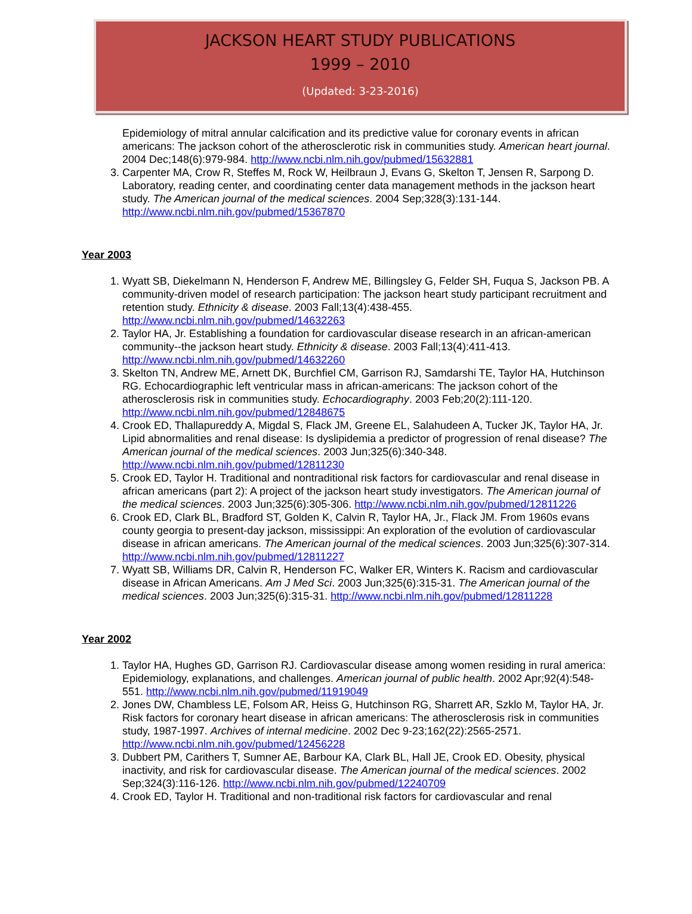JACKSON HEART STUDY PUBLICATIONS
1999 – 2010
(Updated: 3-23-2016)
Epidemiology of mitral annular calcification and its predictive value for coronary events in african americans: The jackson cohort of the atherosclerotic risk in communities study. American heart journal. 2004 Dec;148(6):979-984. http://www.ncbi.nlm.nih.gov/pubmed/15632881
3. Carpenter MA, Crow R, Steffes M, Rock W, Heilbraun J, Evans G, Skelton T, Jensen R, Sarpong D. Laboratory, reading center, and coordinating center data management methods in the jackson heart study. The American journal of the medical sciences. 2004 Sep;328(3):131-144. http://www.ncbi.nlm.nih.gov/pubmed/15367870
Year 2003
1. Wyatt SB, Diekelmann N, Henderson F, Andrew ME, Billingsley G, Felder SH, Fuqua S, Jackson PB. A community-driven model of research participation: The jackson heart study participant recruitment and retention study. Ethnicity & disease. 2003 Fall;13(4):438-455. http://www.ncbi.nlm.nih.gov/pubmed/14632263
2. Taylor HA, Jr. Establishing a foundation for cardiovascular disease research in an african-american community--the jackson heart study. Ethnicity & disease. 2003 Fall;13(4):411-413. http://www.ncbi.nlm.nih.gov/pubmed/14632260
3. Skelton TN, Andrew ME, Arnett DK, Burchfiel CM, Garrison RJ, Samdarshi TE, Taylor HA, Hutchinson RG. Echocardiographic left ventricular mass in african-americans: The jackson cohort of the atherosclerosis risk in communities study. Echocardiography. 2003 Feb;20(2):111-120. http://www.ncbi.nlm.nih.gov/pubmed/12848675
4. Crook ED, Thallapureddy A, Migdal S, Flack JM, Greene EL, Salahudeen A, Tucker JK, Taylor HA, Jr. Lipid abnormalities and renal disease: Is dyslipidemia a predictor of progression of renal disease? The American journal of the medical sciences. 2003 Jun;325(6):340-348. http://www.ncbi.nlm.nih.gov/pubmed/12811230
5. Crook ED, Taylor H. Traditional and nontraditional risk factors for cardiovascular and renal disease in african americans (part 2): A project of the jackson heart study investigators. The American journal of the medical sciences. 2003 Jun;325(6):305-306. http://www.ncbi.nlm.nih.gov/pubmed/12811226
6. Crook ED, Clark BL, Bradford ST, Golden K, Calvin R, Taylor HA, Jr., Flack JM. From 1960s evans county georgia to present-day jackson, mississippi: An exploration of the evolution of cardiovascular disease in african americans. The American journal of the medical sciences. 2003 Jun;325(6):307-314. http://www.ncbi.nlm.nih.gov/pubmed/12811227
7. Wyatt SB, Williams DR, Calvin R, Henderson FC, Walker ER, Winters K. Racism and cardiovascular disease in African Americans. Am J Med Sci. 2003 Jun;325(6):315-31. The American journal of the medical sciences. 2003 Jun;325(6):315-31. http://www.ncbi.nlm.nih.gov/pubmed/12811228
Year 2002
1. Taylor HA, Hughes GD, Garrison RJ. Cardiovascular disease among women residing in rural america: Epidemiology, explanations, and challenges. American journal of public health. 2002 Apr;92(4):548-551. http://www.ncbi.nlm.nih.gov/pubmed/11919049
2. Jones DW, Chambless LE, Folsom AR, Heiss G, Hutchinson RG, Sharrett AR, Szklo M, Taylor HA, Jr. Risk factors for coronary heart disease in african americans: The atherosclerosis risk in communities study, 1987-1997. Archives of internal medicine. 2002 Dec 9-23;162(22):2565-2571. http://www.ncbi.nlm.nih.gov/pubmed/12456228
3. Dubbert PM, Carithers T, Sumner AE, Barbour KA, Clark BL, Hall JE, Crook ED. Obesity, physical inactivity, and risk for cardiovascular disease. The American journal of the medical sciences. 2002 Sep;324(3):116-126. http://www.ncbi.nlm.nih.gov/pubmed/12240709
4. Crook ED, Taylor H. Traditional and non-traditional risk factors for cardiovascular and renal